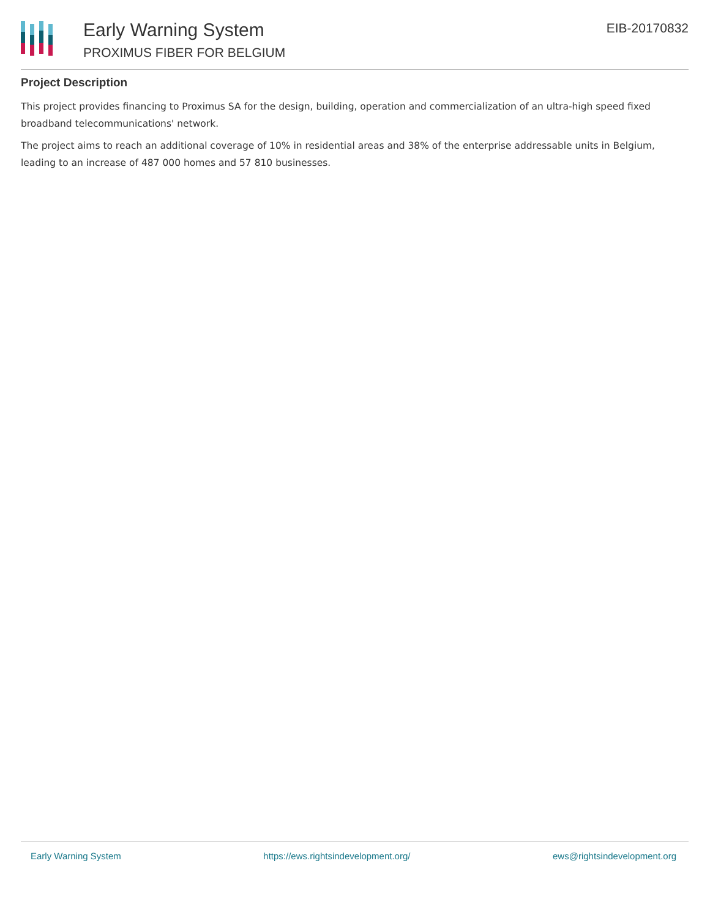Early Warning System
PROXIMUS FIBER FOR BELGIUM
EIB-20170832
Project Description
This project provides financing to Proximus SA for the design, building, operation and commercialization of an ultra-high speed fixed broadband telecommunications' network.
The project aims to reach an additional coverage of 10% in residential areas and 38% of the enterprise addressable units in Belgium, leading to an increase of 487 000 homes and 57 810 businesses.
Early Warning System https://ews.rightsindevelopment.org/ ews@rightsindevelopment.org